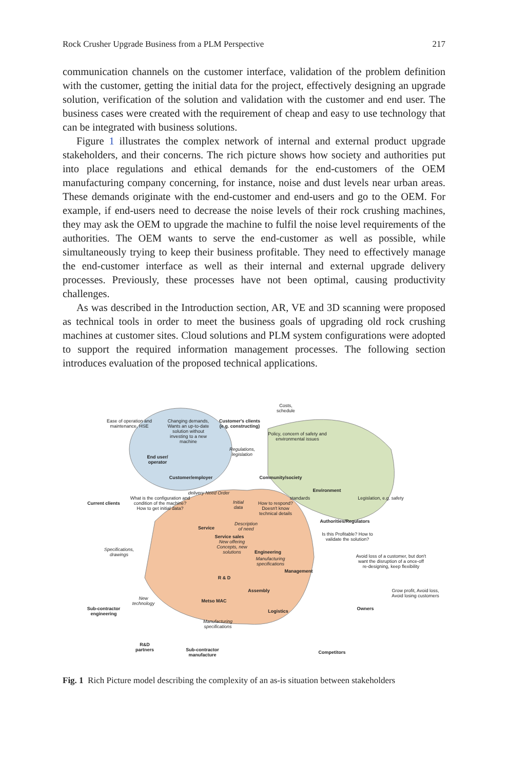Rock Crusher Upgrade Business from a PLM Perspective 217
communication channels on the customer interface, validation of the problem definition with the customer, getting the initial data for the project, effectively designing an upgrade solution, verification of the solution and validation with the customer and end user. The business cases were created with the requirement of cheap and easy to use technology that can be integrated with business solutions.
Figure 1 illustrates the complex network of internal and external product upgrade stakeholders, and their concerns. The rich picture shows how society and authorities put into place regulations and ethical demands for the end-customers of the OEM manufacturing company concerning, for instance, noise and dust levels near urban areas. These demands originate with the end-customer and end-users and go to the OEM. For example, if end-users need to decrease the noise levels of their rock crushing machines, they may ask the OEM to upgrade the machine to fulfil the noise level requirements of the authorities. The OEM wants to serve the end-customer as well as possible, while simultaneously trying to keep their business profitable. They need to effectively manage the end-customer interface as well as their internal and external upgrade delivery processes. Previously, these processes have not been optimal, causing productivity challenges.
As was described in the Introduction section, AR, VE and 3D scanning were proposed as technical tools in order to meet the business goals of upgrading old rock crushing machines at customer sites. Cloud solutions and PLM system configurations were adopted to support the required information management processes. The following section introduces evaluation of the proposed technical applications.
Ease of operation and maintenance, HSE
Changing demands, Wants an up-to-date solution without investing to a new machine
Customer's clients (e.g. constructing)
Costs, schedule
Policy, concern of safety and environmental issues
End user/ operator
Regulations, legislation
Customer/employer Community/society
Environment
Current clients
What is the configuration and condition of the machine? How to get initial data?
delivery Need Order
standards
How to respond? Doesn't know technical details
Legislation, e.g. safety
Initial data
Authorities/Regulators
Service
Description of need
Service sales
Is this Profitable? How to validate the solution?
New offering Concepts, new solutions
Specifications, drawings
Engineering
Manufacturing specifications
Avoid loss of a customer, but don't want the disruption of a once-off re-designing, keep flexibility
Management
R & D
Assembly
Grow profit, Avoid loss, Avoid losing customers
Sub-contractor engineering
New technology
Metso MAC
Owners
Logistics
Manufacturing specifications
R&D partners
Sub-contractor manufacture
Competitors
Fig. 1 Rich Picture model describing the complexity of an as-is situation between stakeholders